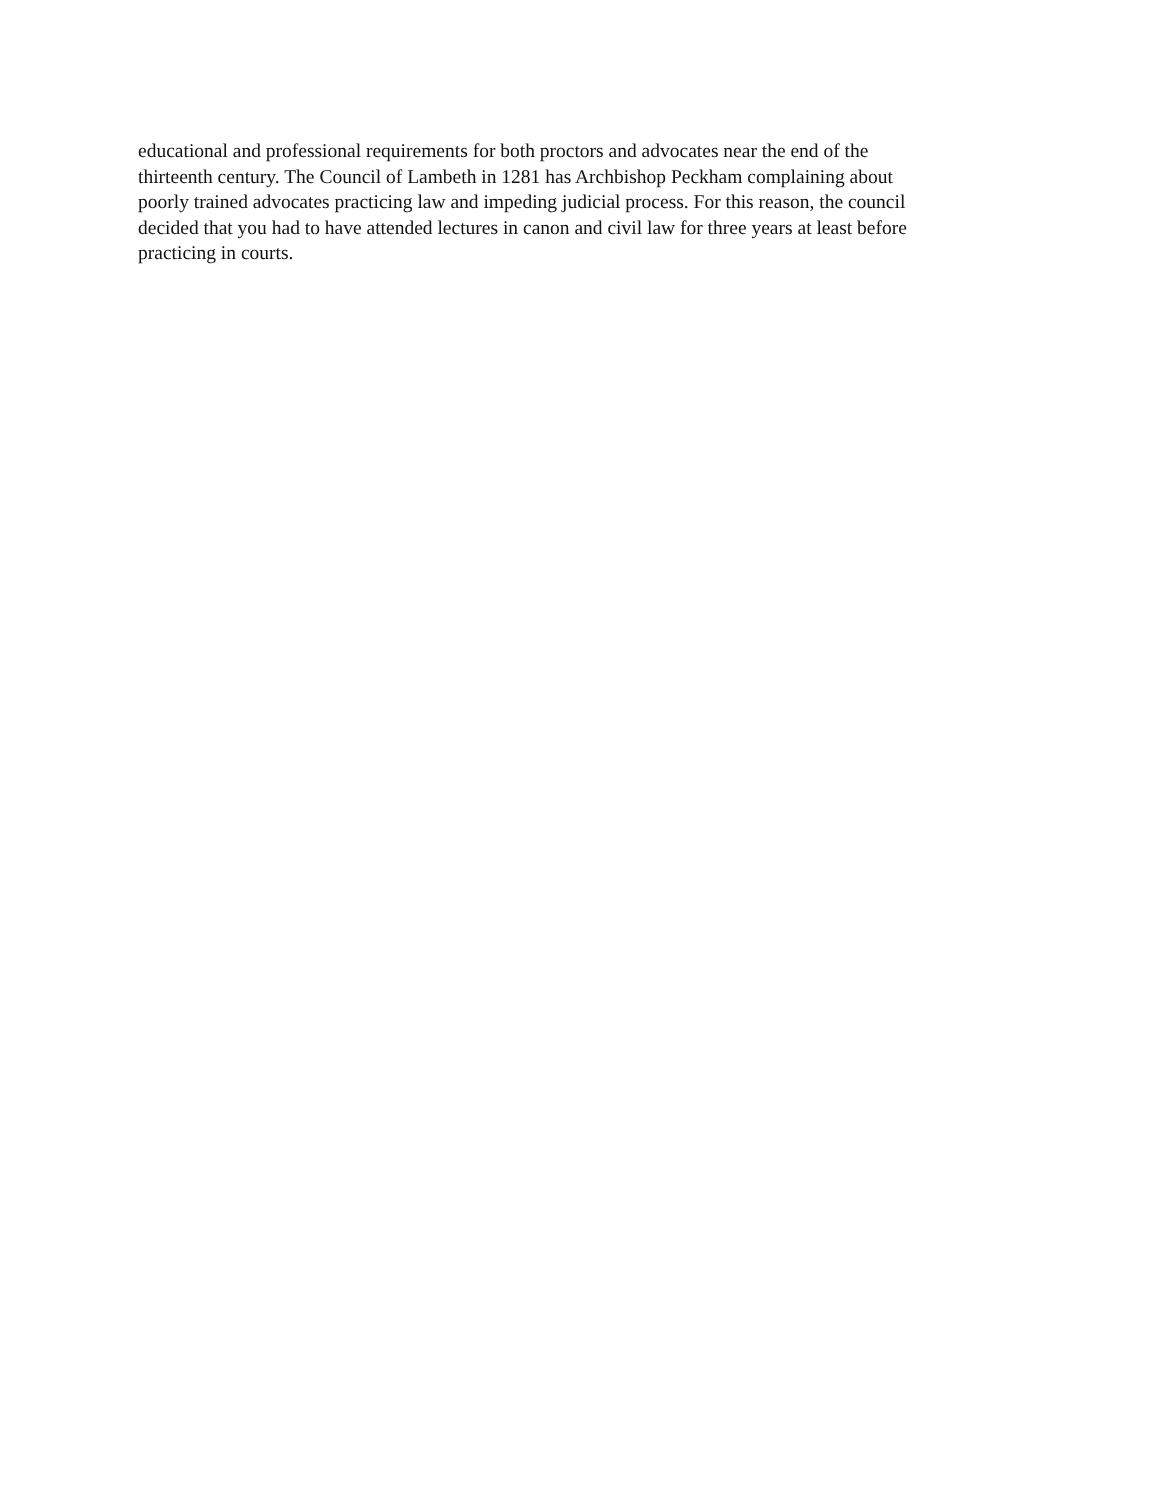educational and professional requirements for both proctors and advocates near the end of the
thirteenth century. The Council of Lambeth in 1281 has Archbishop Peckham complaining about
poorly trained advocates practicing law and impeding judicial process. For this reason, the council
decided that you had to have attended lectures in canon and civil law for three years at least before
practicing in courts.